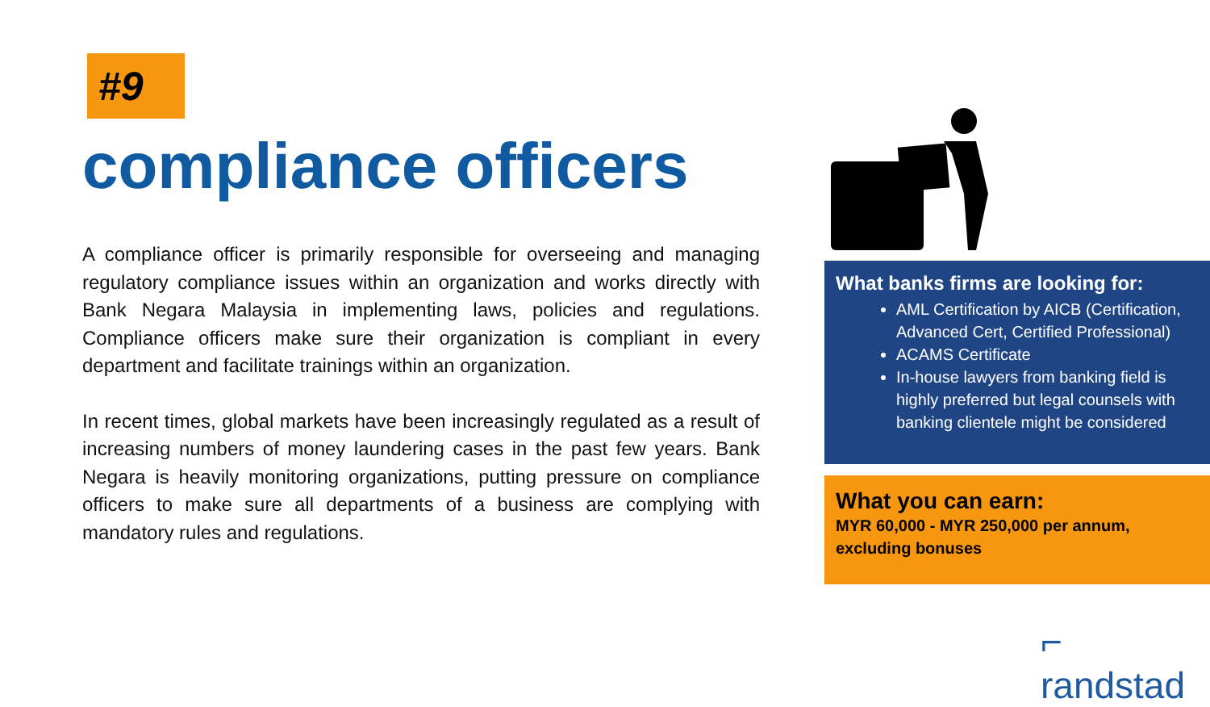#9
compliance officers
A compliance officer is primarily responsible for overseeing and managing regulatory compliance issues within an organization and works directly with Bank Negara Malaysia in implementing laws, policies and regulations. Compliance officers make sure their organization is compliant in every department and facilitate trainings within an organization.
In recent times, global markets have been increasingly regulated as a result of increasing numbers of money laundering cases in the past few years. Bank Negara is heavily monitoring organizations, putting pressure on compliance officers to make sure all departments of a business are complying with mandatory rules and regulations.
What banks firms are looking for:
AML Certification by AICB (Certification, Advanced Cert, Certified Professional)
ACAMS Certificate
In-house lawyers from banking field is highly preferred but legal counsels with banking clientele might be considered
What you can earn:
MYR 60,000 - MYR 250,000 per annum, excluding bonuses
⌐ randstad